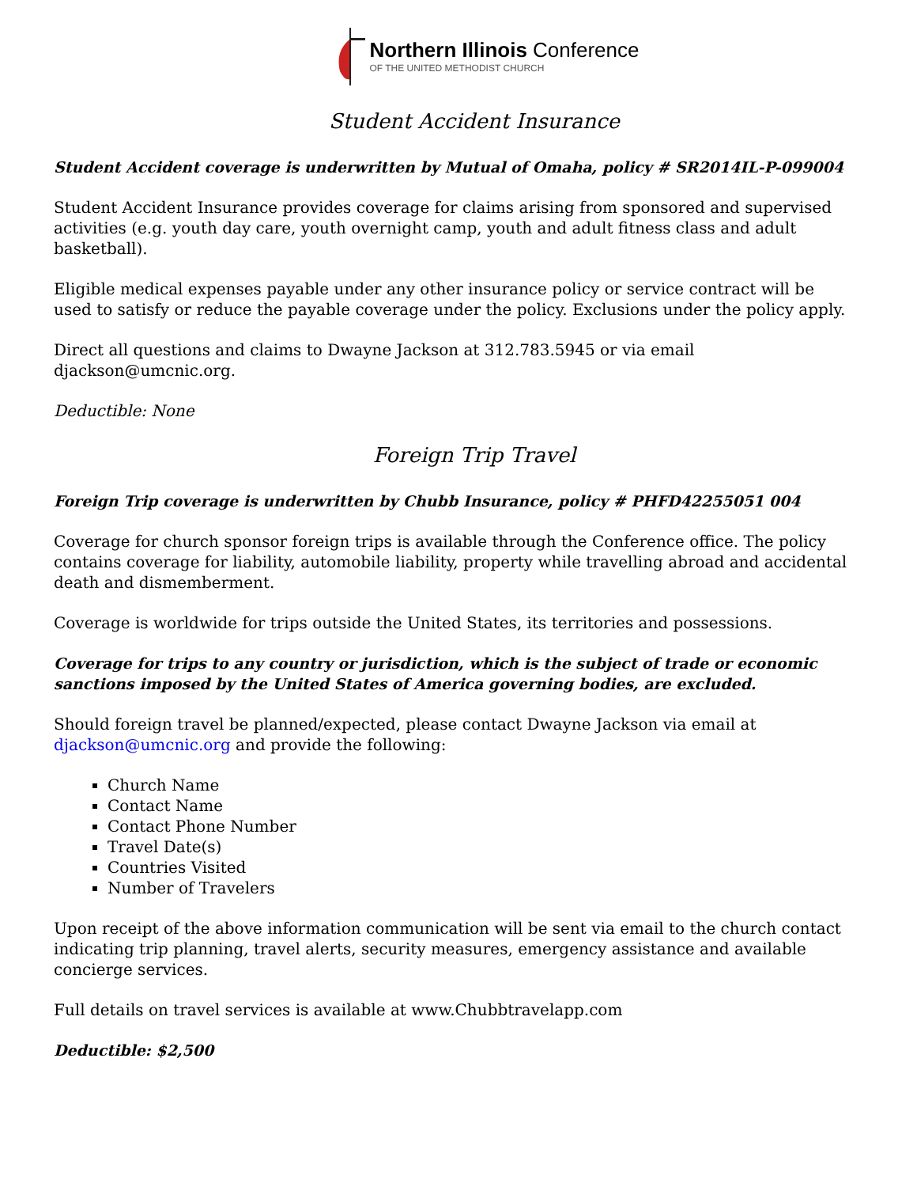Northern Illinois Conference
OF THE UNITED METHODIST CHURCH
Student Accident Insurance
Student Accident coverage is underwritten by Mutual of Omaha, policy # SR2014IL-P-099004
Student Accident Insurance provides coverage for claims arising from sponsored and supervised activities (e.g. youth day care, youth overnight camp, youth and adult fitness class and adult basketball).
Eligible medical expenses payable under any other insurance policy or service contract will be used to satisfy or reduce the payable coverage under the policy. Exclusions under the policy apply.
Direct all questions and claims to Dwayne Jackson at 312.783.5945 or via email djackson@umcnic.org.
Deductible: None
Foreign Trip Travel
Foreign Trip coverage is underwritten by Chubb Insurance, policy # PHFD42255051 004
Coverage for church sponsor foreign trips is available through the Conference office. The policy contains coverage for liability, automobile liability, property while travelling abroad and accidental death and dismemberment.
Coverage is worldwide for trips outside the United States, its territories and possessions.
Coverage for trips to any country or jurisdiction, which is the subject of trade or economic sanctions imposed by the United States of America governing bodies, are excluded.
Should foreign travel be planned/expected, please contact Dwayne Jackson via email at djackson@umcnic.org and provide the following:
Church Name
Contact Name
Contact Phone Number
Travel Date(s)
Countries Visited
Number of Travelers
Upon receipt of the above information communication will be sent via email to the church contact indicating trip planning, travel alerts, security measures, emergency assistance and available concierge services.
Full details on travel services is available at www.Chubbtravelapp.com
Deductible: $2,500